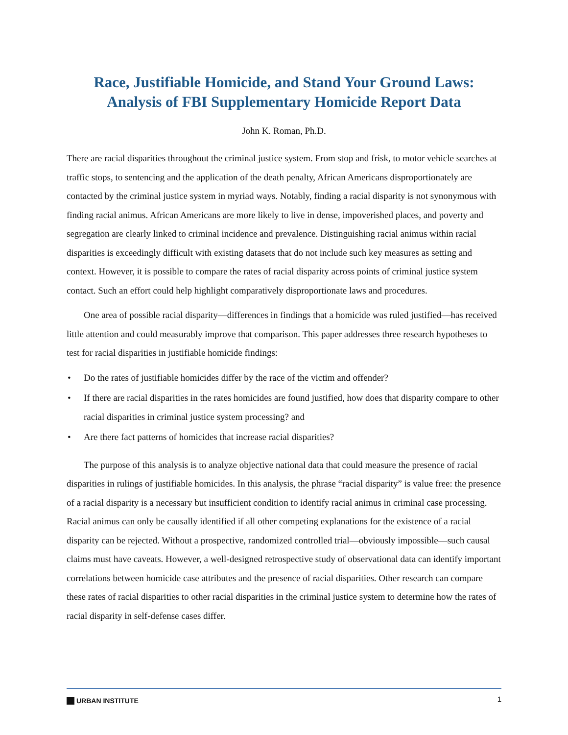Race, Justifiable Homicide, and Stand Your Ground Laws:
Analysis of FBI Supplementary Homicide Report Data
John K. Roman, Ph.D.
There are racial disparities throughout the criminal justice system. From stop and frisk, to motor vehicle searches at traffic stops, to sentencing and the application of the death penalty, African Americans disproportionately are contacted by the criminal justice system in myriad ways. Notably, finding a racial disparity is not synonymous with finding racial animus. African Americans are more likely to live in dense, impoverished places, and poverty and segregation are clearly linked to criminal incidence and prevalence. Distinguishing racial animus within racial disparities is exceedingly difficult with existing datasets that do not include such key measures as setting and context. However, it is possible to compare the rates of racial disparity across points of criminal justice system contact. Such an effort could help highlight comparatively disproportionate laws and procedures.
One area of possible racial disparity—differences in findings that a homicide was ruled justified—has received little attention and could measurably improve that comparison. This paper addresses three research hypotheses to test for racial disparities in justifiable homicide findings:
• Do the rates of justifiable homicides differ by the race of the victim and offender?
• If there are racial disparities in the rates homicides are found justified, how does that disparity compare to other racial disparities in criminal justice system processing? and
• Are there fact patterns of homicides that increase racial disparities?
The purpose of this analysis is to analyze objective national data that could measure the presence of racial disparities in rulings of justifiable homicides. In this analysis, the phrase “racial disparity” is value free: the presence of a racial disparity is a necessary but insufficient condition to identify racial animus in criminal case processing. Racial animus can only be causally identified if all other competing explanations for the existence of a racial disparity can be rejected. Without a prospective, randomized controlled trial—obviously impossible—such causal claims must have caveats. However, a well-designed retrospective study of observational data can identify important correlations between homicide case attributes and the presence of racial disparities. Other research can compare these rates of racial disparities to other racial disparities in the criminal justice system to determine how the rates of racial disparity in self-defense cases differ.
URBAN INSTITUTE
1